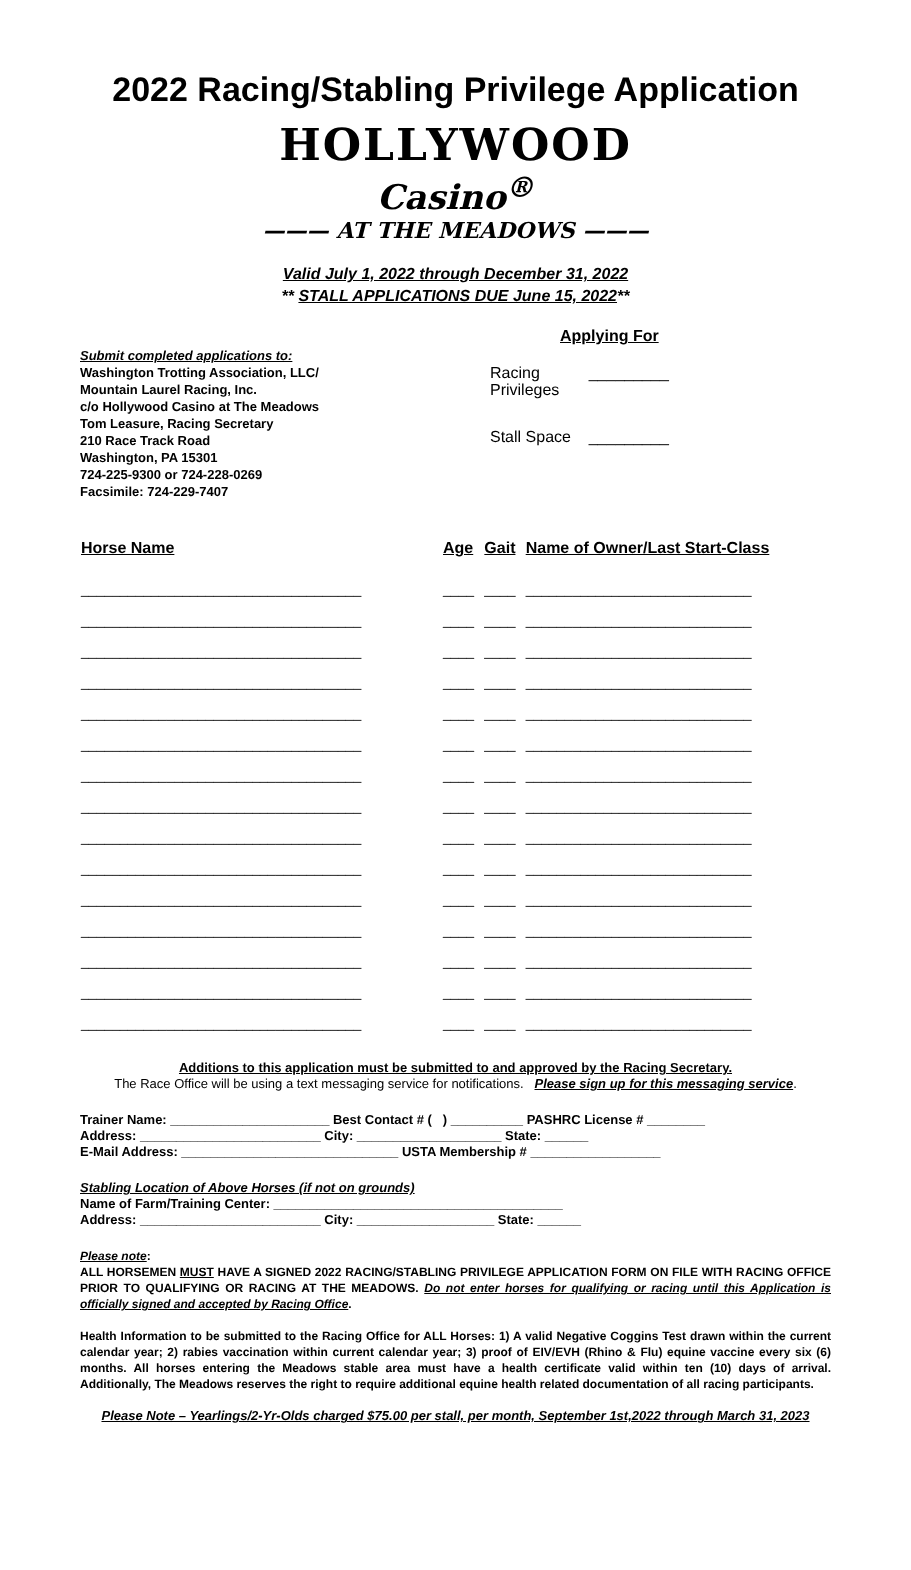2022 Racing/Stabling Privilege Application
HOLLYWOOD
Casino<sup>®</sup>
——— AT THE MEADOWS ———
Valid July 1, 2022 through December 31, 2022
** STALL APPLICATIONS DUE June 15, 2022**
Submit completed applications to:
Washington Trotting Association, LLC/
Mountain Laurel Racing, Inc.
c/o Hollywood Casino at The Meadows
Tom Leasure, Racing Secretary
210 Race Track Road
Washington, PA 15301
724-225-9300 or 724-228-0269
Facsimile: 724-229-7407
Applying For
Racing _________
Privileges
Stall Space _________
| Horse Name | Age | Gait | Name of Owner/Last Start-Class |
| --- | --- | --- | --- |
| ____________________________________ | ____ | ____ | _____________________________ |
| ____________________________________ | ____ | ____ | _____________________________ |
| ____________________________________ | ____ | ____ | _____________________________ |
| ____________________________________ | ____ | ____ | _____________________________ |
| ____________________________________ | ____ | ____ | _____________________________ |
| ____________________________________ | ____ | ____ | _____________________________ |
| ____________________________________ | ____ | ____ | _____________________________ |
| ____________________________________ | ____ | ____ | _____________________________ |
| ____________________________________ | ____ | ____ | _____________________________ |
| ____________________________________ | ____ | ____ | _____________________________ |
| ____________________________________ | ____ | ____ | _____________________________ |
| ____________________________________ | ____ | ____ | _____________________________ |
| ____________________________________ | ____ | ____ | _____________________________ |
| ____________________________________ | ____ | ____ | _____________________________ |
| ____________________________________ | ____ | ____ | _____________________________ |
Additions to this application must be submitted to and approved by the Racing Secretary.
The Race Office will be using a text messaging service for notifications. Please sign up for this messaging service.
Trainer Name: ______________________ Best Contact # ( ) __________ PASHRC License # ________
Address: _________________________ City: ____________________ State: ______
E-Mail Address: ______________________________ USTA Membership # __________________
Stabling Location of Above Horses (if not on grounds)
Name of Farm/Training Center: ________________________________________
Address: _________________________ City: ___________________ State: ______
Please note:
ALL HORSEMEN MUST HAVE A SIGNED 2022 RACING/STABLING PRIVILEGE APPLICATION FORM ON FILE WITH RACING OFFICE PRIOR TO QUALIFYING OR RACING AT THE MEADOWS. Do not enter horses for qualifying or racing until this Application is officially signed and accepted by Racing Office.
Health Information to be submitted to the Racing Office for ALL Horses: 1) A valid Negative Coggins Test drawn within the current calendar year; 2) rabies vaccination within current calendar year; 3) proof of EIV/EVH (Rhino & Flu) equine vaccine every six (6) months. All horses entering the Meadows stable area must have a health certificate valid within ten (10) days of arrival. Additionally, The Meadows reserves the right to require additional equine health related documentation of all racing participants.
Please Note – Yearlings/2-Yr-Olds charged $75.00 per stall, per month, September 1st,2022 through March 31, 2023